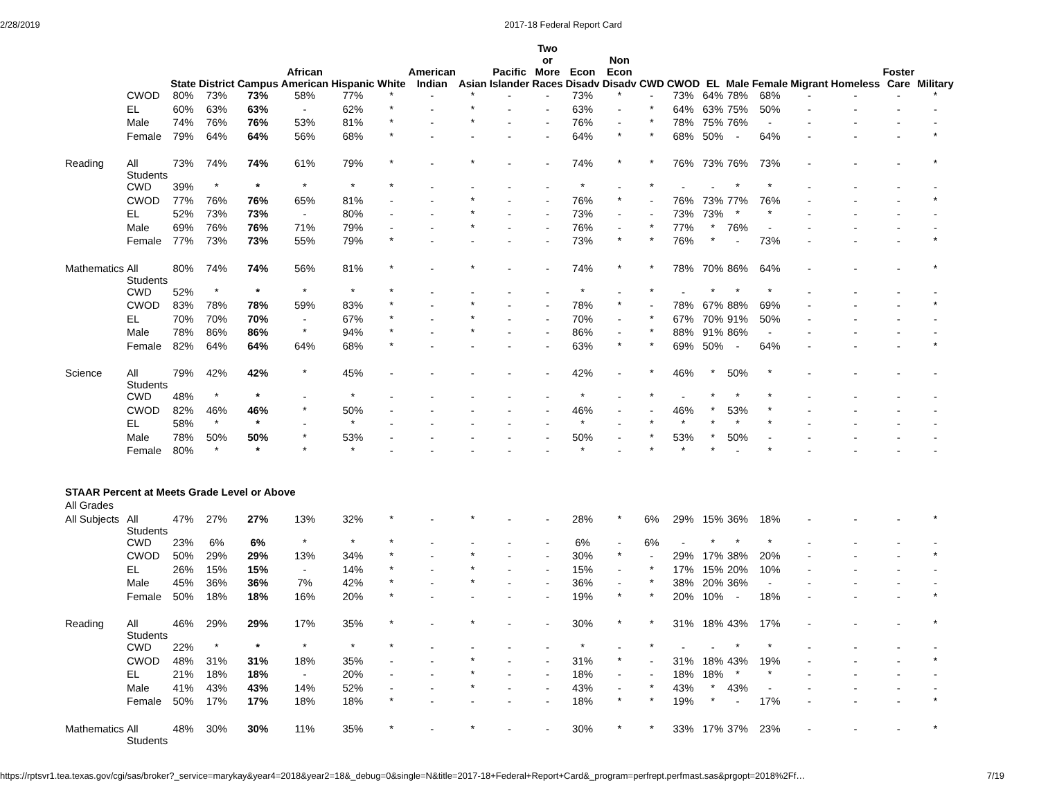2/28/2019 2017-18 Federal Report Card
| | | State | District | Campus | African American | Hispanic | White | American Indian | Asian | Pacific Islander | Two or More Races | Econ Disadv | Non Econ Disadv | CWD | CWOD | EL | Male | Female | Migrant | Homeless | Foster Care | Military |
| --- | --- | --- | --- | --- | --- | --- | --- | --- | --- | --- | --- | --- | --- | --- | --- | --- | --- | --- | --- | --- | --- | --- |
| | CWOD | 80% | 73% | 73% | 58% | 77% | * | - | * | - | - | 73% | * | - | 73% | 64% | 78% | 68% | - | - | - | * |
| | EL | 60% | 63% | 63% | - | 62% | * | - | * | - | - | 63% | - | * | 64% | 63% | 75% | 50% | - | - | - | - |
| | Male | 74% | 76% | 76% | 53% | 81% | * | - | * | - | - | 76% | - | * | 78% | 75% | 76% | - | - | - | - | - |
| | Female | 79% | 64% | 64% | 56% | 68% | * | - | - | - | - | 64% | * | * | 68% | 50% | - | 64% | - | - | - | * |
| Reading | All Students | 73% | 74% | 74% | 61% | 79% | * | - | * | - | - | 74% | * | * | 76% | 73% | 76% | 73% | - | - | - | * |
| | CWD | 39% | * | * | * | * | * | - | - | - | - | * | - | * | - | - | * | * | - | - | - | - |
| | CWOD | 77% | 76% | 76% | 65% | 81% | - | - | * | - | - | 76% | * | - | 76% | 73% | 77% | 76% | - | - | - | * |
| | EL | 52% | 73% | 73% | - | 80% | - | - | * | - | - | 73% | - | - | 73% | 73% | * | * | - | - | - | - |
| | Male | 69% | 76% | 76% | 71% | 79% | - | - | * | - | - | 76% | - | * | 77% | * | 76% | - | - | - | - | - |
| | Female | 77% | 73% | 73% | 55% | 79% | * | - | - | - | - | 73% | * | * | 76% | * | - | 73% | - | - | - | * |
| Mathematics | All Students | 80% | 74% | 74% | 56% | 81% | * | - | * | - | - | 74% | * | * | 78% | 70% | 86% | 64% | - | - | - | * |
| | CWD | 52% | * | * | * | * | * | - | - | - | - | * | - | * | - | * | * | * | - | - | - | - |
| | CWOD | 83% | 78% | 78% | 59% | 83% | * | - | * | - | - | 78% | * | - | 78% | 67% | 88% | 69% | - | - | - | * |
| | EL | 70% | 70% | 70% | - | 67% | * | - | * | - | - | 70% | - | * | 67% | 70% | 91% | 50% | - | - | - | - |
| | Male | 78% | 86% | 86% | * | 94% | * | - | * | - | - | 86% | - | * | 88% | 91% | 86% | - | - | - | - | - |
| | Female | 82% | 64% | 64% | 64% | 68% | * | - | - | - | - | 63% | * | * | 69% | 50% | - | 64% | - | - | - | * |
| Science | All Students | 79% | 42% | 42% | * | 45% | - | - | - | - | - | 42% | - | * | 46% | * | 50% | * | - | - | - | - |
| | CWD | 48% | * | * | - | * | - | - | - | - | - | * | - | * | - | * | * | * | - | - | - | - |
| | CWOD | 82% | 46% | 46% | * | 50% | - | - | - | - | - | 46% | - | - | 46% | * | 53% | * | - | - | - | - |
| | EL | 58% | * | * | - | * | - | - | - | - | - | * | - | * | * | * | * | * | - | - | - | - |
| | Male | 78% | 50% | 50% | * | 53% | - | - | - | - | - | 50% | - | * | 53% | * | 50% | - | - | - | - | - |
| | Female | 80% | * | * | * | * | - | - | - | - | - | * | - | * | * | * | - | * | - | - | - | - |
| STAAR Percent at Meets Grade Level or Above | | | | | | | | | | | | | | | | | | | | | | |
| All Grades | | | | | | | | | | | | | | | | | | | | | | |
| All Subjects | All Students | 47% | 27% | 27% | 13% | 32% | * | - | * | - | - | 28% | * | 6% | 29% | 15% | 36% | 18% | - | - | - | * |
| | CWD | 23% | 6% | 6% | * | * | * | - | - | - | - | 6% | - | 6% | - | * | * | * | - | - | - | - |
| | CWOD | 50% | 29% | 29% | 13% | 34% | * | - | * | - | - | 30% | * | - | 29% | 17% | 38% | 20% | - | - | - | * |
| | EL | 26% | 15% | 15% | - | 14% | * | - | * | - | - | 15% | - | * | 17% | 15% | 20% | 10% | - | - | - | - |
| | Male | 45% | 36% | 36% | 7% | 42% | * | - | * | - | - | 36% | - | * | 38% | 20% | 36% | - | - | - | - | - |
| | Female | 50% | 18% | 18% | 16% | 20% | * | - | - | - | - | 19% | * | * | 20% | 10% | - | 18% | - | - | - | * |
| Reading | All Students | 46% | 29% | 29% | 17% | 35% | * | - | * | - | - | 30% | * | * | 31% | 18% | 43% | 17% | - | - | - | * |
| | CWD | 22% | * | * | * | * | * | - | - | - | - | * | - | * | - | - | * | * | - | - | - | - |
| | CWOD | 48% | 31% | 31% | 18% | 35% | - | - | * | - | - | 31% | * | - | 31% | 18% | 43% | 19% | - | - | - | * |
| | EL | 21% | 18% | 18% | - | 20% | - | - | * | - | - | 18% | - | - | 18% | 18% | * | * | - | - | - | - |
| | Male | 41% | 43% | 43% | 14% | 52% | - | - | * | - | - | 43% | - | * | 43% | * | 43% | - | - | - | - | - |
| | Female | 50% | 17% | 17% | 18% | 18% | * | - | - | - | - | 18% | * | * | 19% | * | - | 17% | - | - | - | * |
| Mathematics | All Students | 48% | 30% | 30% | 11% | 35% | * | - | * | - | - | 30% | * | * | 33% | 17% | 37% | 23% | - | - | - | * |
https://rptsvr1.tea.texas.gov/cgi/sas/broker?_service=marykay&year4=2018&year2=18&_debug=0&single=N&title=2017-18+Federal+Report+Card&_program=perfrept.perfmast.sas&prgopt=2018%2Ff… 7/19